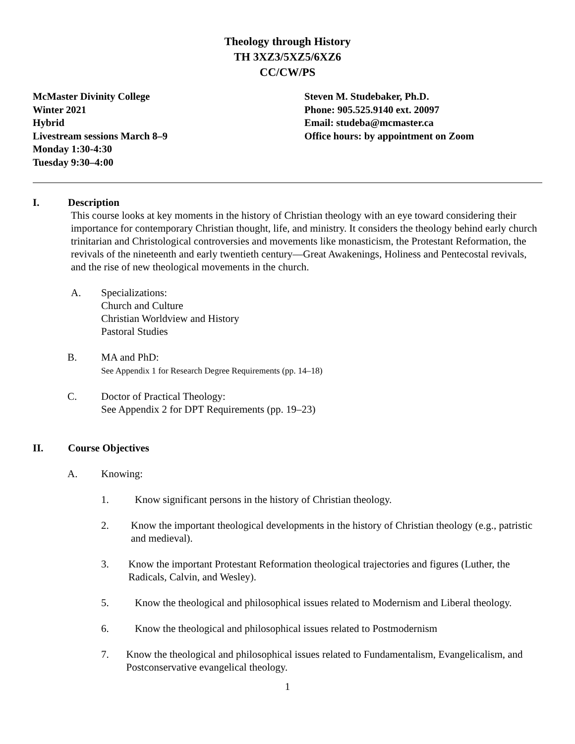Theology through History
TH 3XZ3/5XZ5/6XZ6
CC/CW/PS
McMaster Divinity College
Winter 2021
Hybrid
Livestream sessions March 8–9
Monday 1:30-4:30
Tuesday 9:30–4:00
Steven M. Studebaker, Ph.D.
Phone: 905.525.9140 ext. 20097
Email: studeba@mcmaster.ca
Office hours: by appointment on Zoom
I. Description
This course looks at key moments in the history of Christian theology with an eye toward considering their importance for contemporary Christian thought, life, and ministry. It considers the theology behind early church trinitarian and Christological controversies and movements like monasticism, the Protestant Reformation, the revivals of the nineteenth and early twentieth century—Great Awakenings, Holiness and Pentecostal revivals, and the rise of new theological movements in the church.
A. Specializations:
Church and Culture
Christian Worldview and History
Pastoral Studies
B. MA and PhD:
See Appendix 1 for Research Degree Requirements (pp. 14–18)
C. Doctor of Practical Theology:
See Appendix 2 for DPT Requirements (pp. 19–23)
II. Course Objectives
A. Knowing:
1. Know significant persons in the history of Christian theology.
2. Know the important theological developments in the history of Christian theology (e.g., patristic and medieval).
3. Know the important Protestant Reformation theological trajectories and figures (Luther, the Radicals, Calvin, and Wesley).
5. Know the theological and philosophical issues related to Modernism and Liberal theology.
6. Know the theological and philosophical issues related to Postmodernism
7. Know the theological and philosophical issues related to Fundamentalism, Evangelicalism, and Postconservative evangelical theology.
1